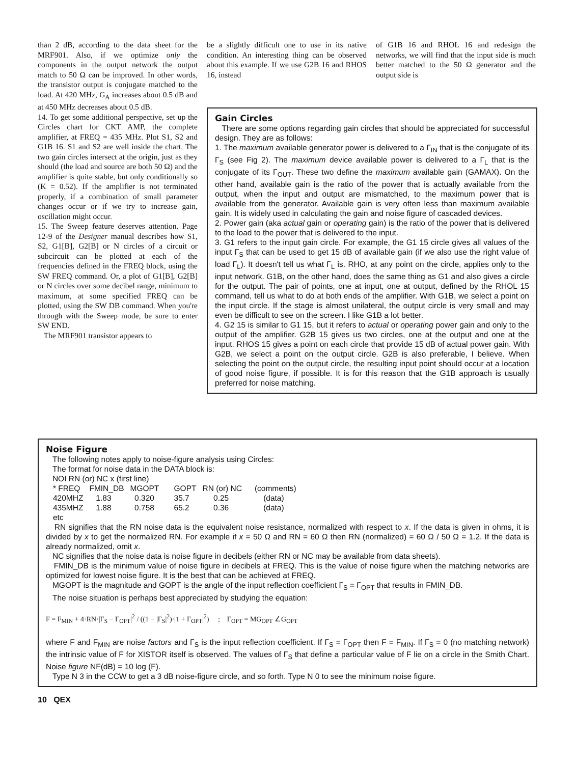than 2 dB, according to the data sheet for the MRF901. Also, if we optimize only the components in the output network the output match to 50 Ω can be improved. In other words, the transistor output is conjugate matched to the load. At 420 MHz, G<sub>A</sub> increases about 0.5 dB and at 450 MHz decreases about 0.5 dB.
14. To get some additional perspective, set up the Circles chart for CKT AMP, the complete amplifier, at FREQ = 435 MHz. Plot S1, S2 and G1B 16. S1 and S2 are well inside the chart. The two gain circles intersect at the origin, just as they should (the load and source are both 50 Ω) and the amplifier is quite stable, but only conditionally so (K = 0.52). If the amplifier is not terminated properly, if a combination of small parameter changes occur or if we try to increase gain, oscillation might occur.
15. The Sweep feature deserves attention. Page 12-9 of the Designer manual describes how S1, S2, G1[B], G2[B] or N circles of a circuit or subcircuit can be plotted at each of the frequencies defined in the FREQ block, using the SW FREQ command. Or, a plot of G1[B], G2[B] or N circles over some decibel range, minimum to maximum, at some specified FREQ can be plotted, using the SW DB command. When you're through with the Sweep mode, be sure to enter SW END.
The MRF901 transistor appears to
be a slightly difficult one to use in its native condition. An interesting thing can be observed about this example. If we use G2B 16 and RHOS 16, instead
of G1B 16 and RHOL 16 and redesign the networks, we will find that the input side is much better matched to the 50 Ω generator and the output side is
Gain Circles
There are some options regarding gain circles that should be appreciated for successful design. They are as follows:
1. The maximum available generator power is delivered to a Γ<sub>IN</sub> that is the conjugate of its Γ<sub>S</sub> (see Fig 2). The maximum device available power is delivered to a Γ<sub>L</sub> that is the conjugate of its Γ<sub>OUT</sub>. These two define the maximum available gain (GAMAX). On the other hand, available gain is the ratio of the power that is actually available from the output, when the input and output are mismatched, to the maximum power that is available from the generator. Available gain is very often less than maximum available gain. It is widely used in calculating the gain and noise figure of cascaded devices.
2. Power gain (aka actual gain or operating gain) is the ratio of the power that is delivered to the load to the power that is delivered to the input.
3. G1 refers to the input gain circle. For example, the G1 15 circle gives all values of the input Γ<sub>S</sub> that can be used to get 15 dB of available gain (if we also use the right value of load Γ<sub>L</sub>). It doesn't tell us what Γ<sub>L</sub> is. RHO, at any point on the circle, applies only to the input network. G1B, on the other hand, does the same thing as G1 and also gives a circle for the output. The pair of points, one at input, one at output, defined by the RHOL 15 command, tell us what to do at both ends of the amplifier. With G1B, we select a point on the input circle. If the stage is almost unilateral, the output circle is very small and may even be difficult to see on the screen. I like G1B a lot better.
4. G2 15 is similar to G1 15, but it refers to actual or operating power gain and only to the output of the amplifier. G2B 15 gives us two circles, one at the output and one at the input. RHOS 15 gives a point on each circle that provide 15 dB of actual power gain. With G2B, we select a point on the output circle. G2B is also preferable, I believe. When selecting the point on the output circle, the resulting input point should occur at a location of good noise figure, if possible. It is for this reason that the G1B approach is usually preferred for noise matching.
Noise Figure
The following notes apply to noise-figure analysis using Circles:
The format for noise data in the DATA block is:
NOI RN (or) NC x (first line)
| * FREQ | FMIN_DB | MGOPT | GOPT | RN (or) NC | (comments) |
| 420MHZ | 1.83 | 0.320 | 35.7 | 0.25 | (data) |
| 435MHZ | 1.88 | 0.758 | 65.2 | 0.36 | (data) |
| etc | | | | | |
RN signifies that the RN noise data is the equivalent noise resistance, normalized with respect to x. If the data is given in ohms, it is divided by x to get the normalized RN. For example if x = 50 Ω and RN = 60 Ω then RN (normalized) = 60 Ω / 50 Ω = 1.2. If the data is already normalized, omit x.
NC signifies that the noise data is noise figure in decibels (either RN or NC may be available from data sheets).
FMIN_DB is the minimum value of noise figure in decibels at FREQ. This is the value of noise figure when the matching networks are optimized for lowest noise figure. It is the best that can be achieved at FREQ.
MGOPT is the magnitude and GOPT is the angle of the input reflection coefficient Γ<sub>S</sub> = Γ<sub>OPT</sub> that results in FMIN_DB.
The noise situation is perhaps best appreciated by studying the equation:
F = F<sub>MIN</sub> + 4·RN·|Γ<sub>S</sub> − Γ<sub>OPT</sub>|<sup>2</sup> / ((1 − |Γ<sub>S</sub>|<sup>2</sup>)·|1 + Γ<sub>OPT</sub>|<sup>2</sup>) ; Γ<sub>OPT</sub> = MG<sub>OPT</sub> ∠G<sub>OPT</sub>
where F and F<sub>MIN</sub> are noise factors and Γ<sub>S</sub> is the input reflection coefficient. If Γ<sub>S</sub> = Γ<sub>OPT</sub> then F = F<sub>MIN</sub>. If Γ<sub>S</sub> = 0 (no matching network) the intrinsic value of F for XISTOR itself is observed. The values of Γ<sub>S</sub> that define a particular value of F lie on a circle in the Smith Chart. Noise figure NF(dB) = 10 log (F).
Type N 3 in the CCW to get a 3 dB noise-figure circle, and so forth. Type N 0 to see the minimum noise figure.
10 QEX